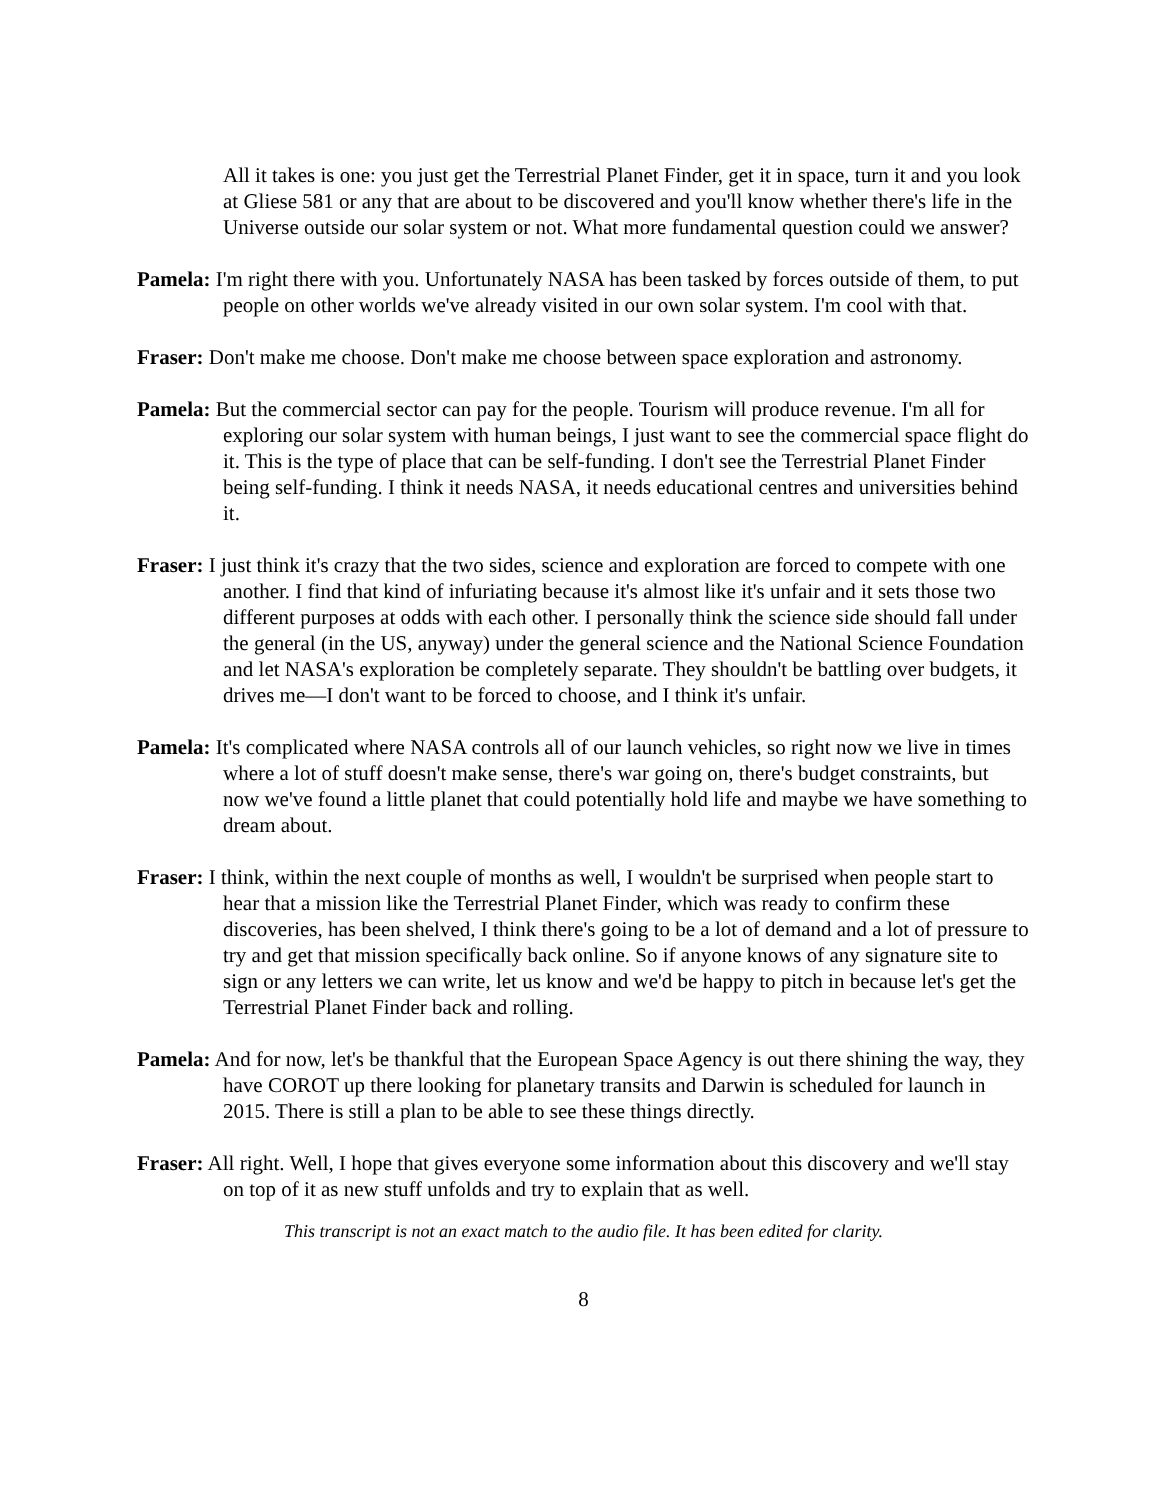All it takes is one: you just get the Terrestrial Planet Finder, get it in space, turn it and you look at Gliese 581 or any that are about to be discovered and you'll know whether there's life in the Universe outside our solar system or not. What more fundamental question could we answer?
Pamela: I'm right there with you. Unfortunately NASA has been tasked by forces outside of them, to put people on other worlds we've already visited in our own solar system. I'm cool with that.
Fraser: Don't make me choose. Don't make me choose between space exploration and astronomy.
Pamela: But the commercial sector can pay for the people. Tourism will produce revenue. I'm all for exploring our solar system with human beings, I just want to see the commercial space flight do it. This is the type of place that can be self-funding. I don't see the Terrestrial Planet Finder being self-funding. I think it needs NASA, it needs educational centres and universities behind it.
Fraser: I just think it's crazy that the two sides, science and exploration are forced to compete with one another. I find that kind of infuriating because it's almost like it's unfair and it sets those two different purposes at odds with each other. I personally think the science side should fall under the general (in the US, anyway) under the general science and the National Science Foundation and let NASA's exploration be completely separate. They shouldn't be battling over budgets, it drives me—I don't want to be forced to choose, and I think it's unfair.
Pamela: It's complicated where NASA controls all of our launch vehicles, so right now we live in times where a lot of stuff doesn't make sense, there's war going on, there's budget constraints, but now we've found a little planet that could potentially hold life and maybe we have something to dream about.
Fraser: I think, within the next couple of months as well, I wouldn't be surprised when people start to hear that a mission like the Terrestrial Planet Finder, which was ready to confirm these discoveries, has been shelved, I think there's going to be a lot of demand and a lot of pressure to try and get that mission specifically back online. So if anyone knows of any signature site to sign or any letters we can write, let us know and we'd be happy to pitch in because let's get the Terrestrial Planet Finder back and rolling.
Pamela: And for now, let's be thankful that the European Space Agency is out there shining the way, they have COROT up there looking for planetary transits and Darwin is scheduled for launch in 2015. There is still a plan to be able to see these things directly.
Fraser: All right. Well, I hope that gives everyone some information about this discovery and we'll stay on top of it as new stuff unfolds and try to explain that as well.
This transcript is not an exact match to the audio file. It has been edited for clarity.
8